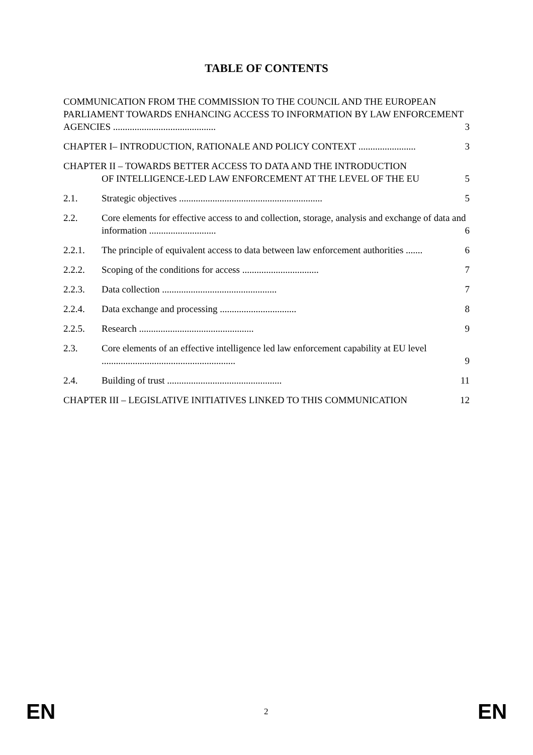TABLE OF CONTENTS
COMMUNICATION FROM THE COMMISSION TO THE COUNCIL AND THE EUROPEAN PARLIAMENT TOWARDS ENHANCING ACCESS TO INFORMATION BY LAW ENFORCEMENT AGENCIES ........................................... 3
CHAPTER I– INTRODUCTION, RATIONALE AND POLICY CONTEXT ........................ 3
CHAPTER II – TOWARDS BETTER ACCESS TO DATA AND THE INTRODUCTION
OF INTELLIGENCE-LED LAW ENFORCEMENT AT THE LEVEL OF THE EU 5
2.1. Strategic objectives ............................................................ 5
2.2. Core elements for effective access to and collection, storage, analysis and exchange of data and information ............................ 6
2.2.1. The principle of equivalent access to data between law enforcement authorities ....... 6
2.2.2. Scoping of the conditions for access ................................ 7
2.2.3. Data collection ................................................ 7
2.2.4. Data exchange and processing ................................ 8
2.2.5. Research ................................................ 9
2.3. Core elements of an effective intelligence led law enforcement capability at EU level ........................................................ 9
2.4. Building of trust ................................................ 11
CHAPTER III – LEGISLATIVE INITIATIVES LINKED TO THIS COMMUNICATION 12
EN 2 EN